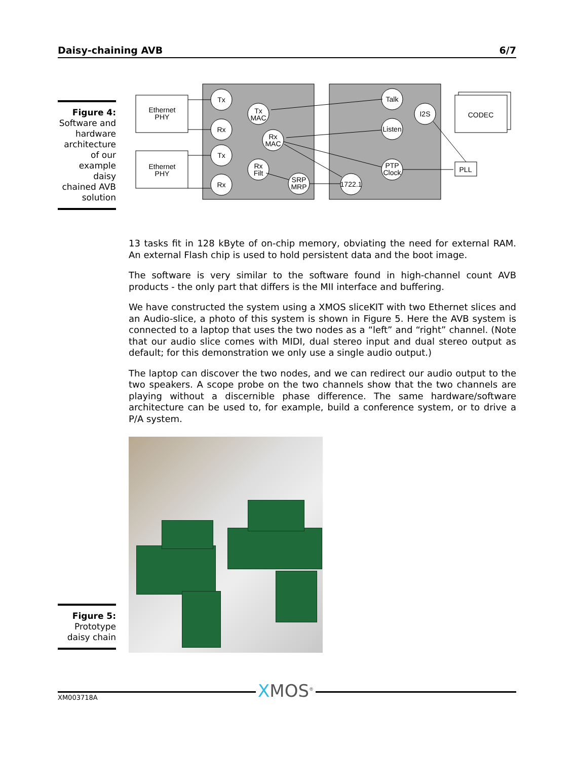Daisy-chaining AVB 6/7
Figure 4:
Software and hardware architecture of our example daisy chained AVB solution
Ethernet
PHY
Ethernet
PHY
CODEC
PLL
Tx
Rx
Tx
Rx
Tx
MAC
Rx
MAC
Rx
Filt
SRP
MRP
Talk
Listen
PTP
Clock
I2S
1722.1
13 tasks fit in 128 kByte of on-chip memory, obviating the need for external RAM. An external Flash chip is used to hold persistent data and the boot image.
The software is very similar to the software found in high-channel count AVB products - the only part that differs is the MII interface and buffering.
We have constructed the system using a XMOS sliceKIT with two Ethernet slices and an Audio-slice, a photo of this system is shown in Figure 5. Here the AVB system is connected to a laptop that uses the two nodes as a “left” and “right” channel. (Note that our audio slice comes with MIDI, dual stereo input and dual stereo output as default; for this demonstration we only use a single audio output.)
The laptop can discover the two nodes, and we can redirect our audio output to the two speakers. A scope probe on the two channels show that the two channels are playing without a discernible phase difference. The same hardware/software architecture can be used to, for example, build a conference system, or to drive a P/A system.
Figure 5:
Prototype daisy chain
XM003718A XMOS<sup>®</sup>